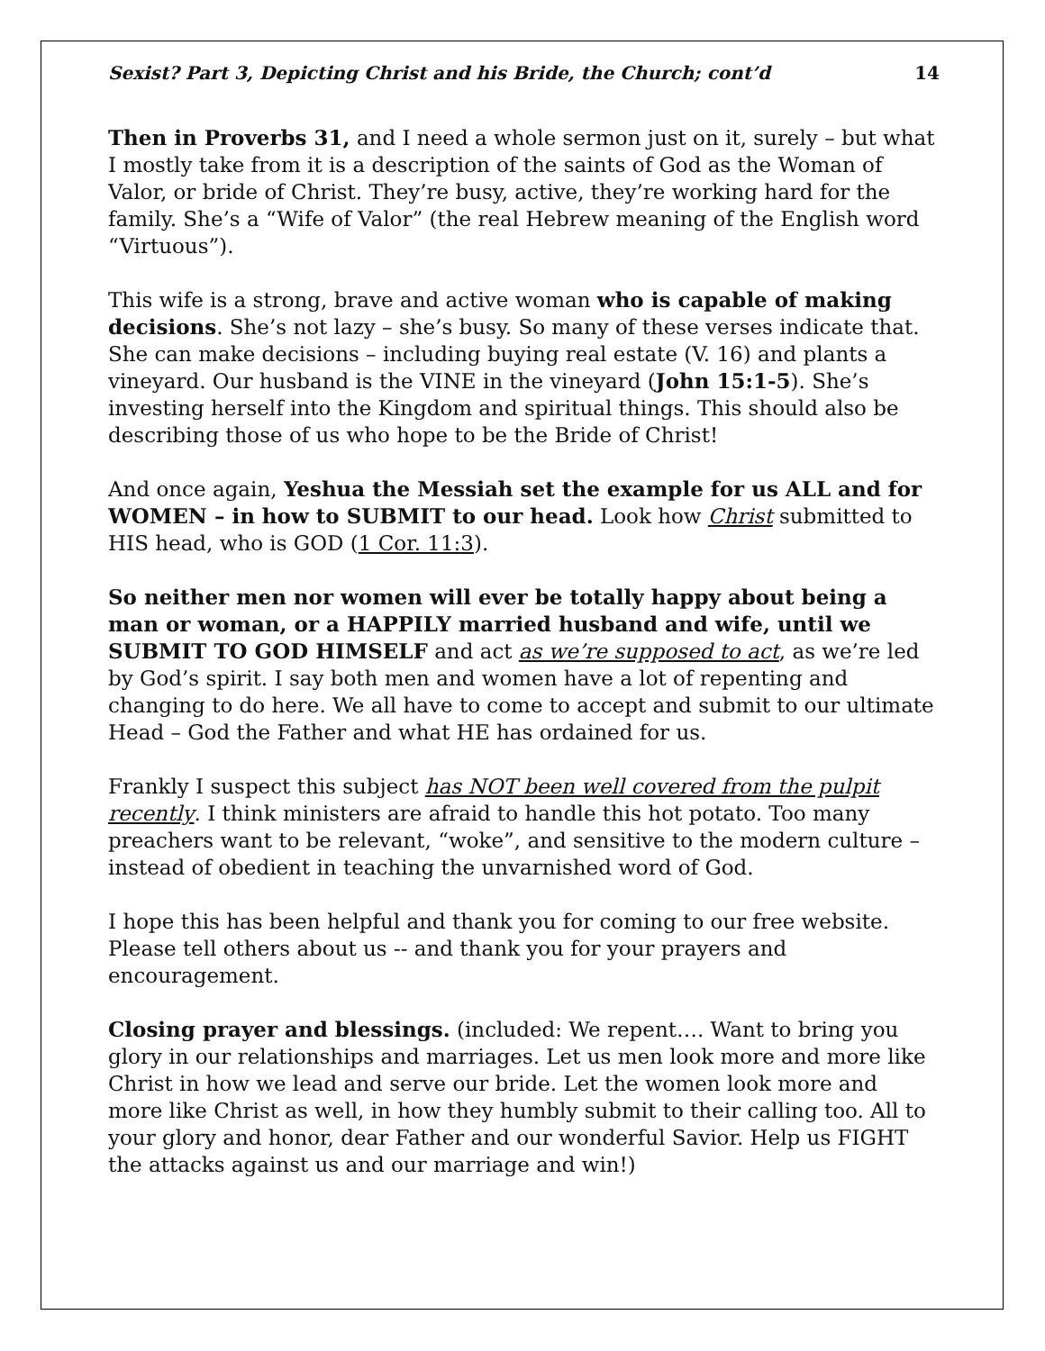Sexist? Part 3, Depicting Christ and his Bride, the Church; cont’d 14
Then in Proverbs 31, and I need a whole sermon just on it, surely – but what I mostly take from it is a description of the saints of God as the Woman of Valor, or bride of Christ. They’re busy, active, they’re working hard for the family. She’s a “Wife of Valor” (the real Hebrew meaning of the English word “Virtuous”).
This wife is a strong, brave and active woman who is capable of making decisions. She’s not lazy – she’s busy. So many of these verses indicate that. She can make decisions – including buying real estate (V. 16) and plants a vineyard. Our husband is the VINE in the vineyard (John 15:1-5). She’s investing herself into the Kingdom and spiritual things. This should also be describing those of us who hope to be the Bride of Christ!
And once again, Yeshua the Messiah set the example for us ALL and for WOMEN – in how to SUBMIT to our head. Look how Christ submitted to HIS head, who is GOD (1 Cor. 11:3).
So neither men nor women will ever be totally happy about being a man or woman, or a HAPPILY married husband and wife, until we SUBMIT TO GOD HIMSELF and act as we’re supposed to act, as we’re led by God’s spirit. I say both men and women have a lot of repenting and changing to do here. We all have to come to accept and submit to our ultimate Head – God the Father and what HE has ordained for us.
Frankly I suspect this subject has NOT been well covered from the pulpit recently. I think ministers are afraid to handle this hot potato. Too many preachers want to be relevant, “woke”, and sensitive to the modern culture – instead of obedient in teaching the unvarnished word of God.
I hope this has been helpful and thank you for coming to our free website. Please tell others about us -- and thank you for your prayers and encouragement.
Closing prayer and blessings. (included: We repent…. Want to bring you glory in our relationships and marriages. Let us men look more and more like Christ in how we lead and serve our bride. Let the women look more and more like Christ as well, in how they humbly submit to their calling too. All to your glory and honor, dear Father and our wonderful Savior. Help us FIGHT the attacks against us and our marriage and win!)